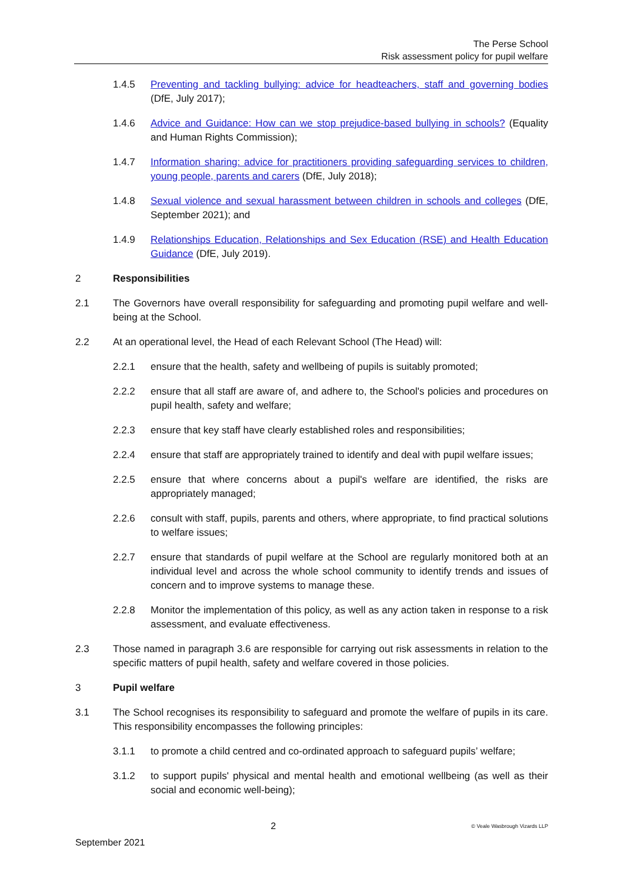The Perse School
Risk assessment policy for pupil welfare
1.4.5 Preventing and tackling bullying: advice for headteachers, staff and governing bodies (DfE, July 2017);
1.4.6 Advice and Guidance: How can we stop prejudice-based bullying in schools? (Equality and Human Rights Commission);
1.4.7 Information sharing: advice for practitioners providing safeguarding services to children, young people, parents and carers (DfE, July 2018);
1.4.8 Sexual violence and sexual harassment between children in schools and colleges (DfE, September 2021); and
1.4.9 Relationships Education, Relationships and Sex Education (RSE) and Health Education Guidance (DfE, July 2019).
2 Responsibilities
2.1 The Governors have overall responsibility for safeguarding and promoting pupil welfare and well-being at the School.
2.2 At an operational level, the Head of each Relevant School (The Head) will:
2.2.1 ensure that the health, safety and wellbeing of pupils is suitably promoted;
2.2.2 ensure that all staff are aware of, and adhere to, the School's policies and procedures on pupil health, safety and welfare;
2.2.3 ensure that key staff have clearly established roles and responsibilities;
2.2.4 ensure that staff are appropriately trained to identify and deal with pupil welfare issues;
2.2.5 ensure that where concerns about a pupil's welfare are identified, the risks are appropriately managed;
2.2.6 consult with staff, pupils, parents and others, where appropriate, to find practical solutions to welfare issues;
2.2.7 ensure that standards of pupil welfare at the School are regularly monitored both at an individual level and across the whole school community to identify trends and issues of concern and to improve systems to manage these.
2.2.8 Monitor the implementation of this policy, as well as any action taken in response to a risk assessment, and evaluate effectiveness.
2.3 Those named in paragraph 3.6 are responsible for carrying out risk assessments in relation to the specific matters of pupil health, safety and welfare covered in those policies.
3 Pupil welfare
3.1 The School recognises its responsibility to safeguard and promote the welfare of pupils in its care. This responsibility encompasses the following principles:
3.1.1 to promote a child centred and co-ordinated approach to safeguard pupils’ welfare;
3.1.2 to support pupils' physical and mental health and emotional wellbeing (as well as their social and economic well-being);
2 © Veale Wasbrough Vizards LLP
September 2021